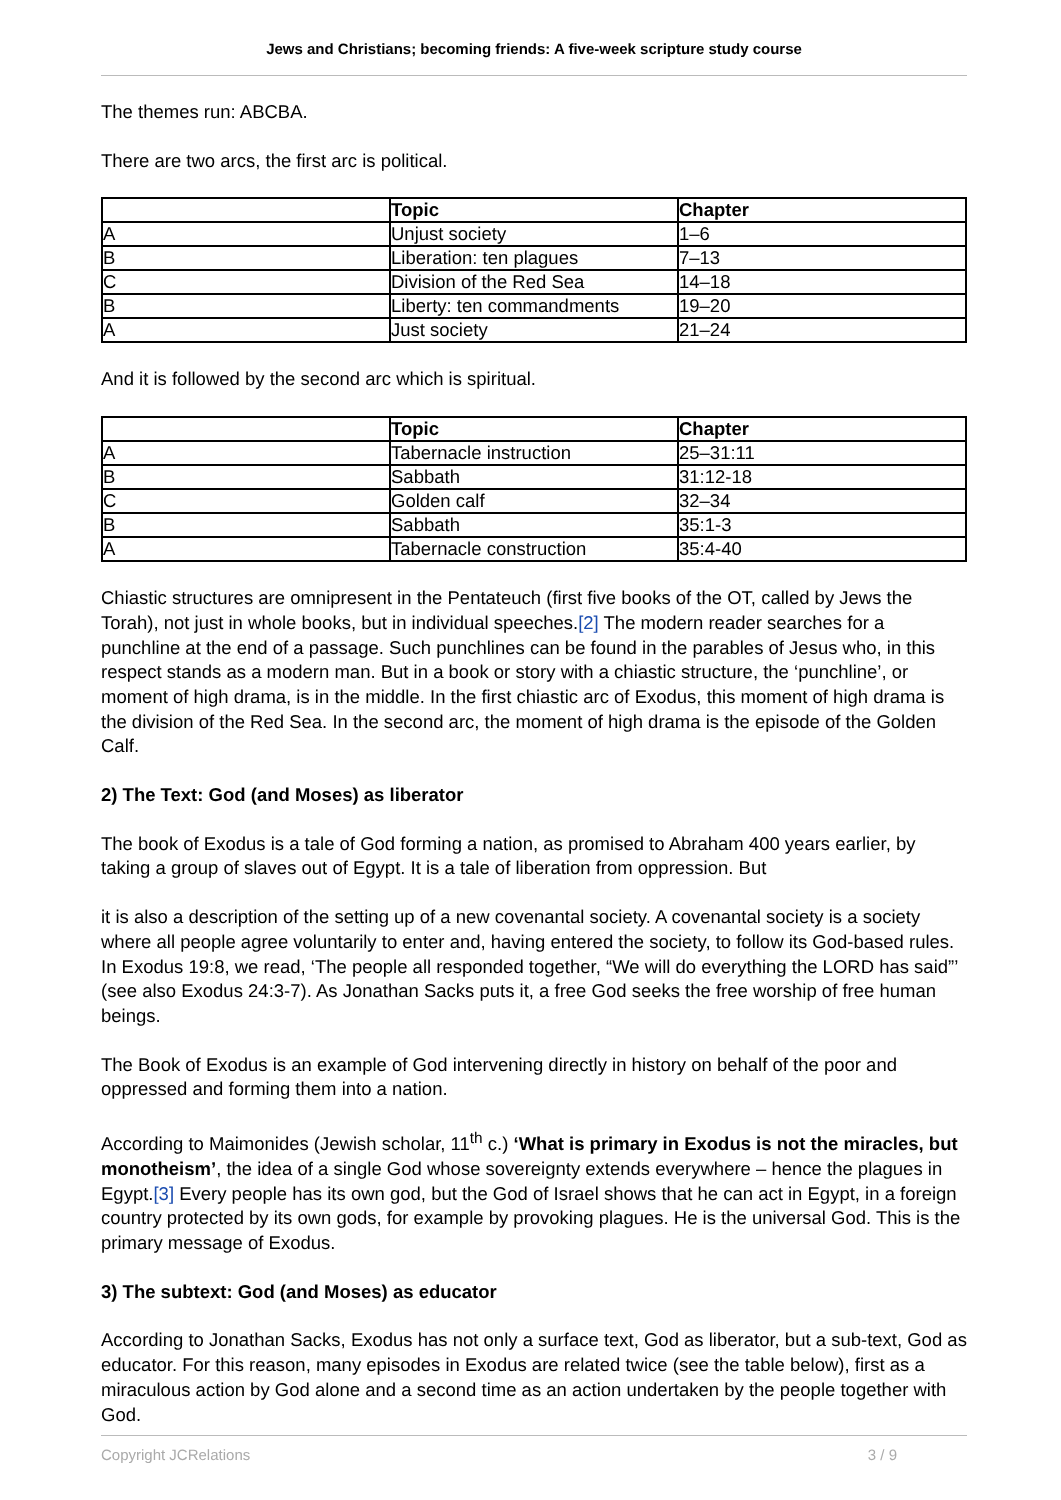Jews and Christians; becoming friends: A five-week scripture study course
The themes run: ABCBA.
There are two arcs, the first arc is political.
| | Topic | Chapter |
| --- | --- | --- |
| A | Unjust society | 1–6 |
| B | Liberation: ten plagues | 7–13 |
| C | Division of the Red Sea | 14–18 |
| B | Liberty: ten commandments | 19–20 |
| A | Just society | 21–24 |
And it is followed by the second arc which is spiritual.
| | Topic | Chapter |
| --- | --- | --- |
| A | Tabernacle instruction | 25–31:11 |
| B | Sabbath | 31:12-18 |
| C | Golden calf | 32–34 |
| B | Sabbath | 35:1-3 |
| A | Tabernacle construction | 35:4-40 |
Chiastic structures are omnipresent in the Pentateuch (first five books of the OT, called by Jews the Torah), not just in whole books, but in individual speeches.[2] The modern reader searches for a punchline at the end of a passage. Such punchlines can be found in the parables of Jesus who, in this respect stands as a modern man. But in a book or story with a chiastic structure, the ‘punchline’, or moment of high drama, is in the middle. In the first chiastic arc of Exodus, this moment of high drama is the division of the Red Sea. In the second arc, the moment of high drama is the episode of the Golden Calf.
2) The Text: God (and Moses) as liberator
The book of Exodus is a tale of God forming a nation, as promised to Abraham 400 years earlier, by taking a group of slaves out of Egypt. It is a tale of liberation from oppression. But
it is also a description of the setting up of a new covenantal society. A covenantal society is a society where all people agree voluntarily to enter and, having entered the society, to follow its God-based rules. In Exodus 19:8, we read, ‘The people all responded together, “We will do everything the LORD has said”’ (see also Exodus 24:3-7). As Jonathan Sacks puts it, a free God seeks the free worship of free human beings.
The Book of Exodus is an example of God intervening directly in history on behalf of the poor and oppressed and forming them into a nation.
According to Maimonides (Jewish scholar, 11<sup>th</sup> c.) ‘What is primary in Exodus is not the miracles, but monotheism’, the idea of a single God whose sovereignty extends everywhere – hence the plagues in Egypt.[3] Every people has its own god, but the God of Israel shows that he can act in Egypt, in a foreign country protected by its own gods, for example by provoking plagues. He is the universal God. This is the primary message of Exodus.
3) The subtext: God (and Moses) as educator
According to Jonathan Sacks, Exodus has not only a surface text, God as liberator, but a sub-text, God as educator. For this reason, many episodes in Exodus are related twice (see the table below), first as a miraculous action by God alone and a second time as an action undertaken by the people together with God.
Copyright JCRelations 3 / 9